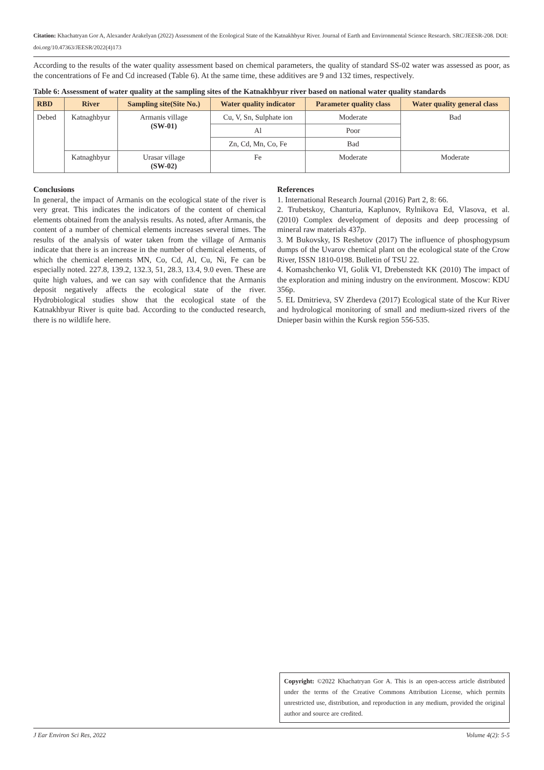Citation: Khachatryan Gor A, Alexander Arakelyan (2022) Assessment of the Ecological State of the Katnakhbyur River. Journal of Earth and Environmental Science Research. SRC/JEESR-208. DOI: doi.org/10.47363/JEESR/2022(4)173
According to the results of the water quality assessment based on chemical parameters, the quality of standard SS-02 water was assessed as poor, as the concentrations of Fe and Cd increased (Table 6). At the same time, these additives are 9 and 132 times, respectively.
Table 6: Assessment of water quality at the sampling sites of the Katnakhbyur river based on national water quality standards
| RBD | River | Sampling site(Site No.) | Water quality indicator | Parameter quality class | Water quality general class |
| --- | --- | --- | --- | --- | --- |
| Debed | Katnaghbyur | Armanis village (SW-01) | Cu, V, Sn, Sulphate ion | Moderate | Bad |
| | | | Al | Poor | |
| | | | Zn, Cd, Mn, Co, Fe | Bad | |
| | Katnaghbyur | Urasar village (SW-02) | Fe | Moderate | Moderate |
Conclusions
In general, the impact of Armanis on the ecological state of the river is very great. This indicates the indicators of the content of chemical elements obtained from the analysis results. As noted, after Armanis, the content of a number of chemical elements increases several times. The results of the analysis of water taken from the village of Armanis indicate that there is an increase in the number of chemical elements, of which the chemical elements MN, Co, Cd, Al, Cu, Ni, Fe can be especially noted. 227.8, 139.2, 132.3, 51, 28.3, 13.4, 9.0 even. These are quite high values, and we can say with confidence that the Armanis deposit negatively affects the ecological state of the river. Hydrobiological studies show that the ecological state of the Katnakhbyur River is quite bad. According to the conducted research, there is no wildlife here.
References
1. International Research Journal (2016) Part 2, 8: 66.
2. Trubetskoy, Chanturia, Kaplunov, Rylnikova Ed, Vlasova, et al. (2010) Complex development of deposits and deep processing of mineral raw materials 437p.
3. M Bukovsky, IS Reshetov (2017) The influence of phosphogypsum dumps of the Uvarov chemical plant on the ecological state of the Crow River, ISSN 1810-0198. Bulletin of TSU 22.
4. Komashchenko VI, Golik VI, Drebenstedt KK (2010) The impact of the exploration and mining industry on the environment. Moscow: KDU 356p.
5. EL Dmitrieva, SV Zherdeva (2017) Ecological state of the Kur River and hydrological monitoring of small and medium-sized rivers of the Dnieper basin within the Kursk region 556-535.
Copyright: ©2022 Khachatryan Gor A. This is an open-access article distributed under the terms of the Creative Commons Attribution License, which permits unrestricted use, distribution, and reproduction in any medium, provided the original author and source are credited.
J Ear Environ Sci Res, 2022 Volume 4(2): 5-5